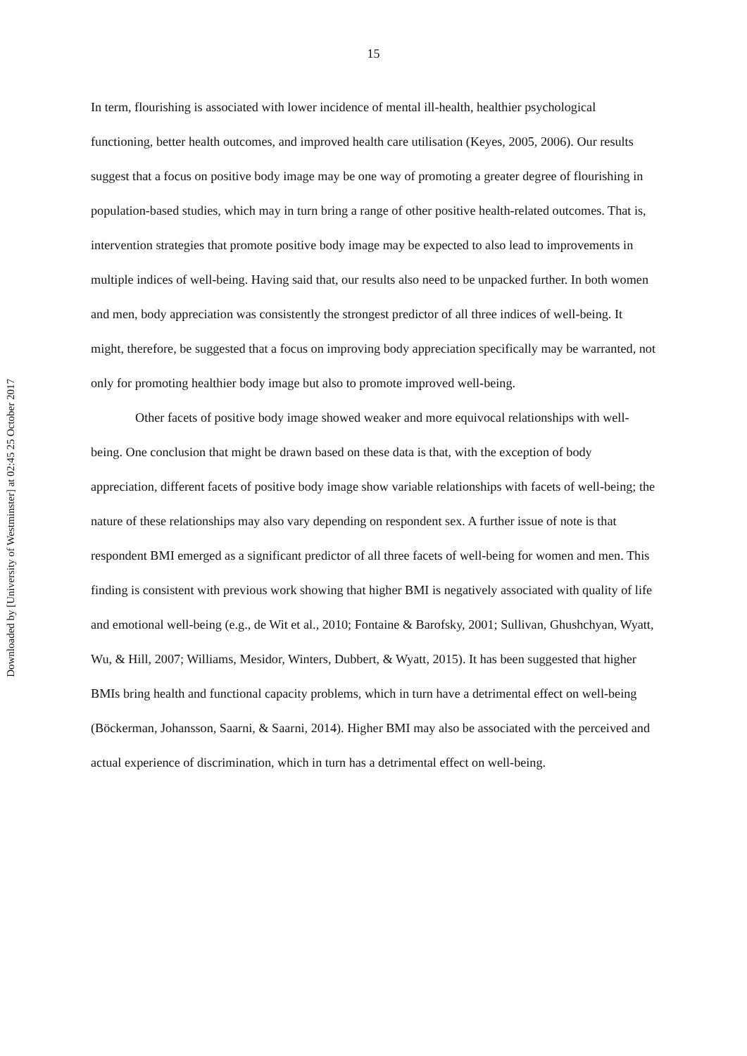Downloaded by [University of Westminster] at 02:45 25 October 2017
15
In term, flourishing is associated with lower incidence of mental ill-health, healthier psychological functioning, better health outcomes, and improved health care utilisation (Keyes, 2005, 2006). Our results suggest that a focus on positive body image may be one way of promoting a greater degree of flourishing in population-based studies, which may in turn bring a range of other positive health-related outcomes. That is, intervention strategies that promote positive body image may be expected to also lead to improvements in multiple indices of well-being. Having said that, our results also need to be unpacked further. In both women and men, body appreciation was consistently the strongest predictor of all three indices of well-being. It might, therefore, be suggested that a focus on improving body appreciation specifically may be warranted, not only for promoting healthier body image but also to promote improved well-being.
Other facets of positive body image showed weaker and more equivocal relationships with well-being. One conclusion that might be drawn based on these data is that, with the exception of body appreciation, different facets of positive body image show variable relationships with facets of well-being; the nature of these relationships may also vary depending on respondent sex. A further issue of note is that respondent BMI emerged as a significant predictor of all three facets of well-being for women and men. This finding is consistent with previous work showing that higher BMI is negatively associated with quality of life and emotional well-being (e.g., de Wit et al., 2010; Fontaine & Barofsky, 2001; Sullivan, Ghushchyan, Wyatt, Wu, & Hill, 2007; Williams, Mesidor, Winters, Dubbert, & Wyatt, 2015). It has been suggested that higher BMIs bring health and functional capacity problems, which in turn have a detrimental effect on well-being (Böckerman, Johansson, Saarni, & Saarni, 2014). Higher BMI may also be associated with the perceived and actual experience of discrimination, which in turn has a detrimental effect on well-being.